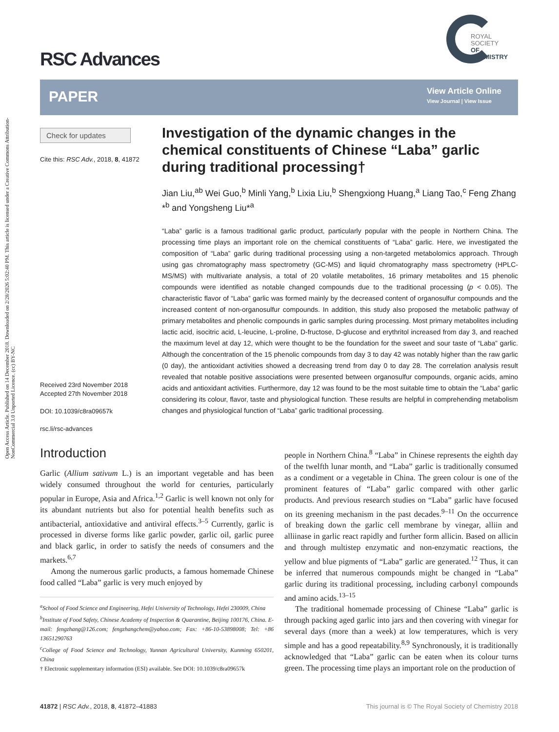Open Access Article. Published on 14 December 2018. Downloaded on 2/28/2026 5:02:40 PM. This article is licensed under a Creative Commons Attribution-NonCommercial 3.0 Unported Licence. (cc) BY-NC
RSC Advances
ROYAL SOCIETY
OF CHEMISTRY
PAPER
View Article Online
View Journal | View Issue
Check for updates
Cite this: RSC Adv., 2018, 8, 41872
Investigation of the dynamic changes in the chemical constituents of Chinese “Laba” garlic during traditional processing†
Jian Liu,<sup>ab</sup> Wei Guo,<sup>b</sup> Minli Yang,<sup>b</sup> Lixia Liu,<sup>b</sup> Shengxiong Huang,<sup>a</sup> Liang Tao,<sup>c</sup> Feng Zhang *<sup>b</sup> and Yongsheng Liu*<sup>a</sup>
“Laba” garlic is a famous traditional garlic product, particularly popular with the people in Northern China. The processing time plays an important role on the chemical constituents of “Laba” garlic. Here, we investigated the composition of “Laba” garlic during traditional processing using a non-targeted metabolomics approach. Through using gas chromatography mass spectrometry (GC-MS) and liquid chromatography mass spectrometry (HPLC-MS/MS) with multivariate analysis, a total of 20 volatile metabolites, 16 primary metabolites and 15 phenolic compounds were identified as notable changed compounds due to the traditional processing (p < 0.05). The characteristic flavor of “Laba” garlic was formed mainly by the decreased content of organosulfur compounds and the increased content of non-organosulfur compounds. In addition, this study also proposed the metabolic pathway of primary metabolites and phenolic compounds in garlic samples during processing. Most primary metabolites including lactic acid, isocitric acid, L-leucine, L-proline, D-fructose, D-glucose and erythritol increased from day 3, and reached the maximum level at day 12, which were thought to be the foundation for the sweet and sour taste of “Laba” garlic. Although the concentration of the 15 phenolic compounds from day 3 to day 42 was notably higher than the raw garlic (0 day), the antioxidant activities showed a decreasing trend from day 0 to day 28. The correlation analysis result revealed that notable positive associations were presented between organosulfur compounds, organic acids, amino acids and antioxidant activities. Furthermore, day 12 was found to be the most suitable time to obtain the “Laba” garlic considering its colour, flavor, taste and physiological function. These results are helpful in comprehending metabolism changes and physiological function of “Laba” garlic traditional processing.
Received 23rd November 2018
Accepted 27th November 2018
DOI: 10.1039/c8ra09657k
rsc.li/rsc-advances
Introduction
Garlic (Allium sativum L.) is an important vegetable and has been widely consumed throughout the world for centuries, particularly popular in Europe, Asia and Africa.<sup>1,2</sup> Garlic is well known not only for its abundant nutrients but also for potential health benefits such as antibacterial, antioxidative and antiviral effects.<sup>3–5</sup> Currently, garlic is processed in diverse forms like garlic powder, garlic oil, garlic puree and black garlic, in order to satisfy the needs of consumers and the markets.<sup>6,7</sup>
Among the numerous garlic products, a famous homemade Chinese food called “Laba” garlic is very much enjoyed by
<sup>a</sup> School of Food Science and Engineering, Hefei University of Technology, Hefei 230009, China
<sup>b</sup> Institute of Food Safety, Chinese Academy of Inspection & Quarantine, Beijing 100176, China. E-mail: fengzhang@126.com; fengzhangchem@yahoo.com; Fax: +86-10-53898008; Tel: +86 13651290763
<sup>c</sup> College of Food Science and Technology, Yunnan Agricultural University, Kunming 650201, China
† Electronic supplementary information (ESI) available. See DOI: 10.1039/c8ra09657k
people in Northern China.<sup>8</sup> “Laba” in Chinese represents the eighth day of the twelfth lunar month, and “Laba” garlic is traditionally consumed as a condiment or a vegetable in China. The green colour is one of the prominent features of “Laba” garlic compared with other garlic products. And previous research studies on “Laba” garlic have focused on its greening mechanism in the past decades.<sup>9–11</sup> On the occurrence of breaking down the garlic cell membrane by vinegar, alliin and alliinase in garlic react rapidly and further form allicin. Based on allicin and through multistep enzymatic and non-enzymatic reactions, the yellow and blue pigments of “Laba” garlic are generated.<sup>12</sup> Thus, it can be inferred that numerous compounds might be changed in “Laba” garlic during its traditional processing, including carbonyl compounds and amino acids.<sup>13–15</sup>
The traditional homemade processing of Chinese “Laba” garlic is through packing aged garlic into jars and then covering with vinegar for several days (more than a week) at low temperatures, which is very simple and has a good repeatability.<sup>8,9</sup> Synchronously, it is traditionally acknowledged that “Laba” garlic can be eaten when its colour turns green. The processing time plays an important role on the production of
41872 | RSC Adv., 2018, 8, 41872–41883 This journal is © The Royal Society of Chemistry 2018